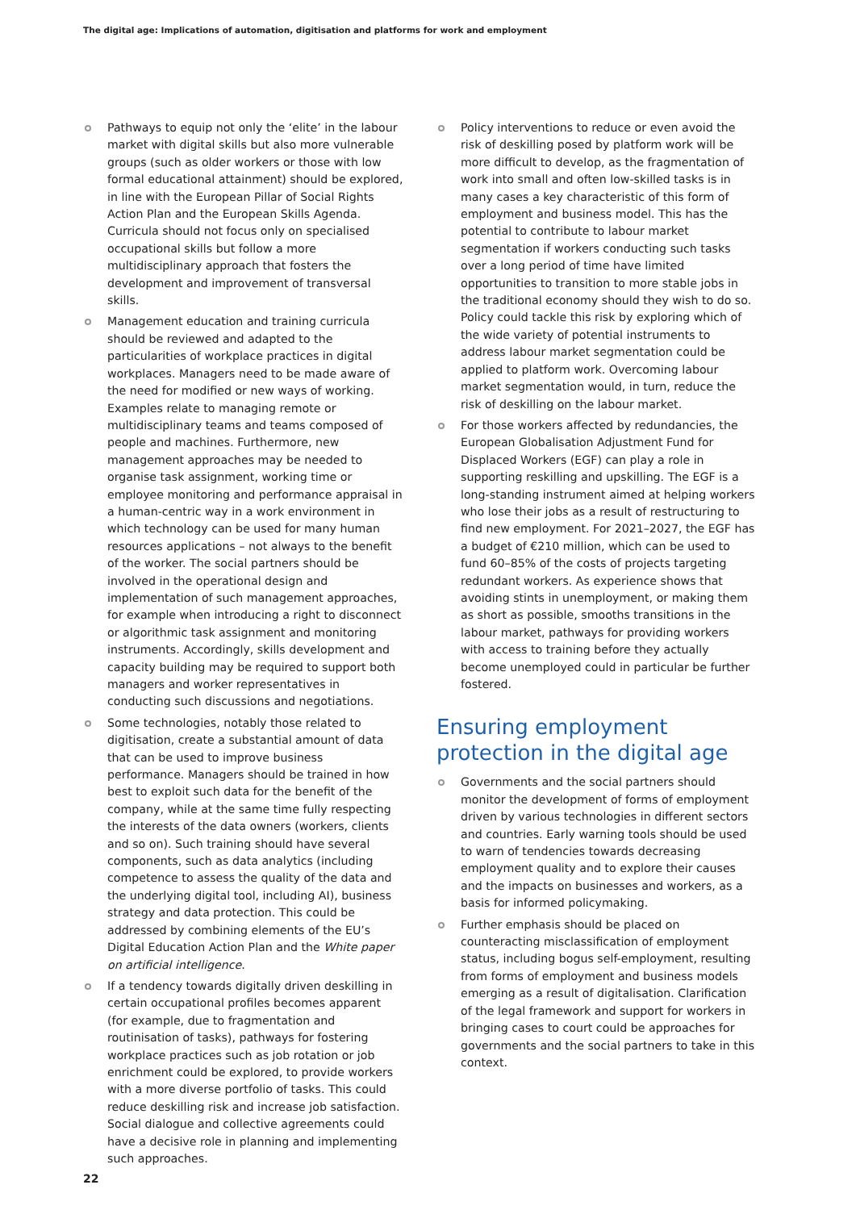The digital age: Implications of automation, digitisation and platforms for work and employment
Pathways to equip not only the ‘elite’ in the labour market with digital skills but also more vulnerable groups (such as older workers or those with low formal educational attainment) should be explored, in line with the European Pillar of Social Rights Action Plan and the European Skills Agenda. Curricula should not focus only on specialised occupational skills but follow a more multidisciplinary approach that fosters the development and improvement of transversal skills.
Management education and training curricula should be reviewed and adapted to the particularities of workplace practices in digital workplaces. Managers need to be made aware of the need for modified or new ways of working. Examples relate to managing remote or multidisciplinary teams and teams composed of people and machines. Furthermore, new management approaches may be needed to organise task assignment, working time or employee monitoring and performance appraisal in a human-centric way in a work environment in which technology can be used for many human resources applications – not always to the benefit of the worker. The social partners should be involved in the operational design and implementation of such management approaches, for example when introducing a right to disconnect or algorithmic task assignment and monitoring instruments. Accordingly, skills development and capacity building may be required to support both managers and worker representatives in conducting such discussions and negotiations.
Some technologies, notably those related to digitisation, create a substantial amount of data that can be used to improve business performance. Managers should be trained in how best to exploit such data for the benefit of the company, while at the same time fully respecting the interests of the data owners (workers, clients and so on). Such training should have several components, such as data analytics (including competence to assess the quality of the data and the underlying digital tool, including AI), business strategy and data protection. This could be addressed by combining elements of the EU’s Digital Education Action Plan and the White paper on artificial intelligence.
If a tendency towards digitally driven deskilling in certain occupational profiles becomes apparent (for example, due to fragmentation and routinisation of tasks), pathways for fostering workplace practices such as job rotation or job enrichment could be explored, to provide workers with a more diverse portfolio of tasks. This could reduce deskilling risk and increase job satisfaction. Social dialogue and collective agreements could have a decisive role in planning and implementing such approaches.
Policy interventions to reduce or even avoid the risk of deskilling posed by platform work will be more difficult to develop, as the fragmentation of work into small and often low-skilled tasks is in many cases a key characteristic of this form of employment and business model. This has the potential to contribute to labour market segmentation if workers conducting such tasks over a long period of time have limited opportunities to transition to more stable jobs in the traditional economy should they wish to do so. Policy could tackle this risk by exploring which of the wide variety of potential instruments to address labour market segmentation could be applied to platform work. Overcoming labour market segmentation would, in turn, reduce the risk of deskilling on the labour market.
For those workers affected by redundancies, the European Globalisation Adjustment Fund for Displaced Workers (EGF) can play a role in supporting reskilling and upskilling. The EGF is a long-standing instrument aimed at helping workers who lose their jobs as a result of restructuring to find new employment. For 2021–2027, the EGF has a budget of €210 million, which can be used to fund 60–85% of the costs of projects targeting redundant workers. As experience shows that avoiding stints in unemployment, or making them as short as possible, smooths transitions in the labour market, pathways for providing workers with access to training before they actually become unemployed could in particular be further fostered.
Ensuring employment protection in the digital age
Governments and the social partners should monitor the development of forms of employment driven by various technologies in different sectors and countries. Early warning tools should be used to warn of tendencies towards decreasing employment quality and to explore their causes and the impacts on businesses and workers, as a basis for informed policymaking.
Further emphasis should be placed on counteracting misclassification of employment status, including bogus self-employment, resulting from forms of employment and business models emerging as a result of digitalisation. Clarification of the legal framework and support for workers in bringing cases to court could be approaches for governments and the social partners to take in this context.
22